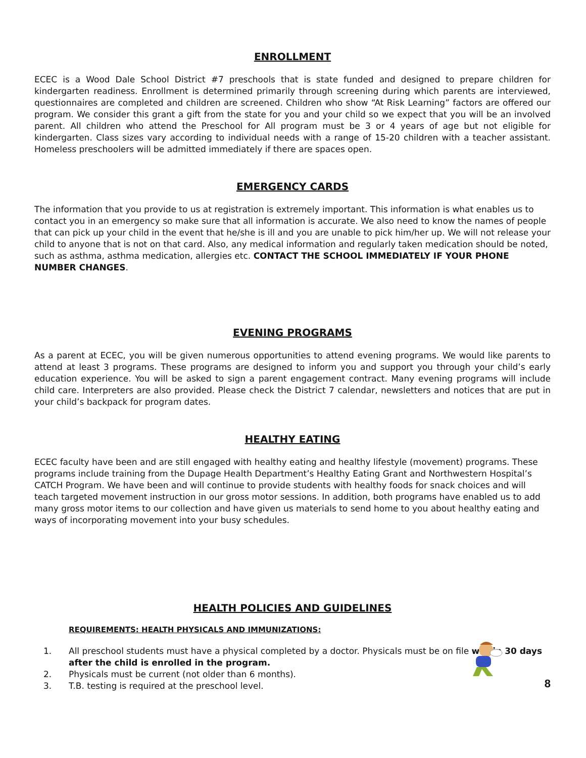ENROLLMENT
ECEC is a Wood Dale School District #7 preschools that is state funded and designed to prepare children for kindergarten readiness. Enrollment is determined primarily through screening during which parents are interviewed, questionnaires are completed and children are screened. Children who show “At Risk Learning” factors are offered our program. We consider this grant a gift from the state for you and your child so we expect that you will be an involved parent. All children who attend the Preschool for All program must be 3 or 4 years of age but not eligible for kindergarten. Class sizes vary according to individual needs with a range of 15-20 children with a teacher assistant. Homeless preschoolers will be admitted immediately if there are spaces open.
EMERGENCY CARDS
The information that you provide to us at registration is extremely important. This information is what enables us to contact you in an emergency so make sure that all information is accurate. We also need to know the names of people that can pick up your child in the event that he/she is ill and you are unable to pick him/her up. We will not release your child to anyone that is not on that card. Also, any medical information and regularly taken medication should be noted, such as asthma, asthma medication, allergies etc. CONTACT THE SCHOOL IMMEDIATELY IF YOUR PHONE NUMBER CHANGES.
EVENING PROGRAMS
As a parent at ECEC, you will be given numerous opportunities to attend evening programs. We would like parents to attend at least 3 programs. These programs are designed to inform you and support you through your child’s early education experience. You will be asked to sign a parent engagement contract. Many evening programs will include child care. Interpreters are also provided. Please check the District 7 calendar, newsletters and notices that are put in your child’s backpack for program dates.
HEALTHY EATING
ECEC faculty have been and are still engaged with healthy eating and healthy lifestyle (movement) programs. These programs include training from the Dupage Health Department’s Healthy Eating Grant and Northwestern Hospital’s CATCH Program. We have been and will continue to provide students with healthy foods for snack choices and will teach targeted movement instruction in our gross motor sessions. In addition, both programs have enabled us to add many gross motor items to our collection and have given us materials to send home to you about healthy eating and ways of incorporating movement into your busy schedules.
HEALTH POLICIES AND GUIDELINES
REQUIREMENTS: HEALTH PHYSICALS AND IMMUNIZATIONS:
1. All preschool students must have a physical completed by a doctor. Physicals must be on file within 30 days after the child is enrolled in the program.
2. Physicals must be current (not older than 6 months).
3. T.B. testing is required at the preschool level.
8